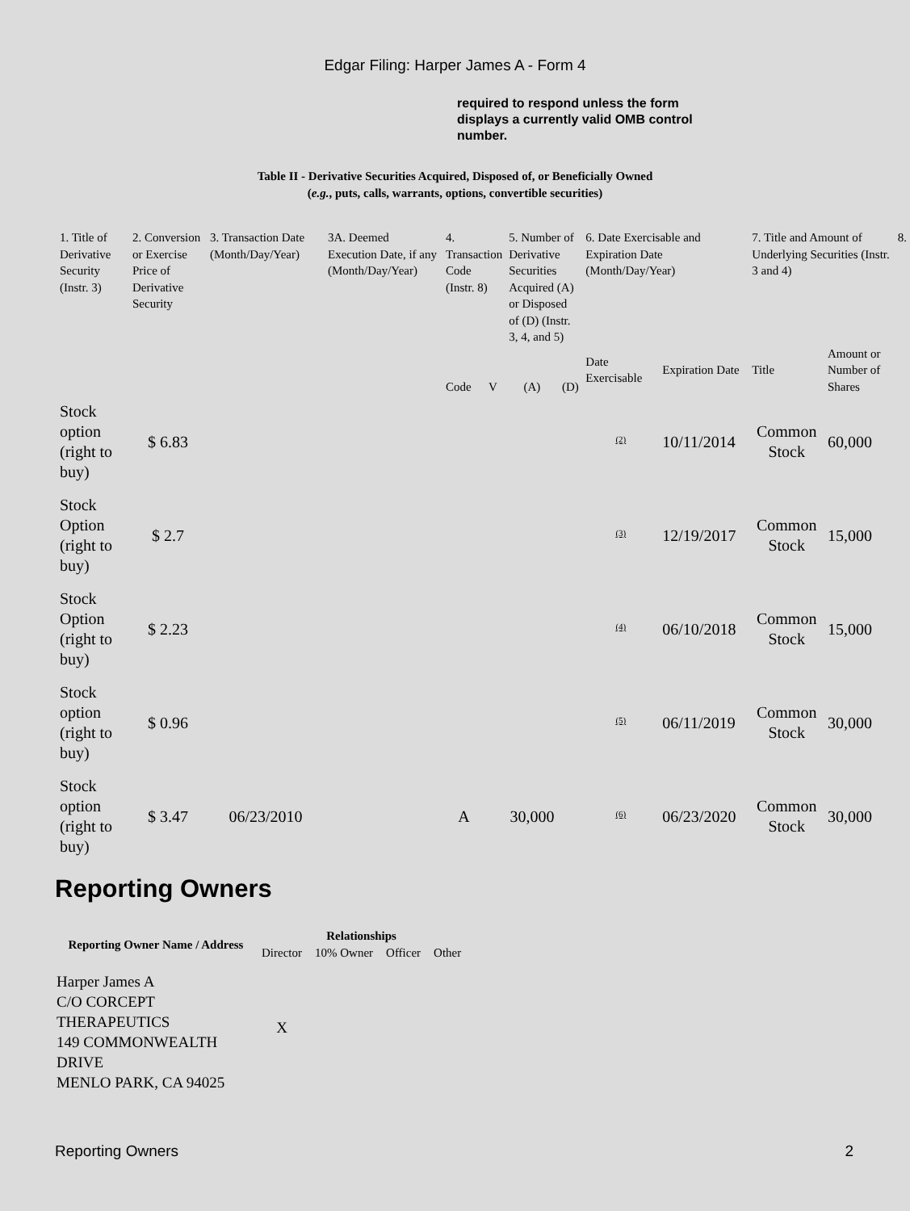Edgar Filing: Harper James A - Form 4
required to respond unless the form displays a currently valid OMB control number.
Table II - Derivative Securities Acquired, Disposed of, or Beneficially Owned
(e.g., puts, calls, warrants, options, convertible securities)
| 1. Title of Derivative Security (Instr. 3) | 2. Conversion or Exercise Price of Derivative Security | 3. Transaction Date (Month/Day/Year) | 3A. Deemed Execution Date, if any (Month/Day/Year) | 4. Transaction Code (Instr. 8) | | 5. Number of Derivative Securities Acquired (A) or Disposed of (D) (Instr. 3, 4, and 5) | | 6. Date Exercisable and Expiration Date (Month/Day/Year) | | 7. Title and Amount of Underlying Securities (Instr. 3 and 4) | | 8. |
| --- | --- | --- | --- | --- | --- | --- | --- | --- | --- | --- | --- | --- |
| | | | | Code | V | (A) | (D) | Date Exercisable | Expiration Date | Title | Amount or Number of Shares | |
| Stock option (right to buy) | $ 6.83 | | | | | | | <sup>(2)</sup> | 10/11/2014 | Common Stock | 60,000 | |
| Stock Option (right to buy) | $ 2.7 | | | | | | | <sup>(3)</sup> | 12/19/2017 | Common Stock | 15,000 | |
| Stock Option (right to buy) | $ 2.23 | | | | | | | <sup>(4)</sup> | 06/10/2018 | Common Stock | 15,000 | |
| Stock option (right to buy) | $ 0.96 | | | | | | | <sup>(5)</sup> | 06/11/2019 | Common Stock | 30,000 | |
| Stock option (right to buy) | $ 3.47 | 06/23/2010 | | A | | 30,000 | | <sup>(6)</sup> | 06/23/2020 | Common Stock | 30,000 | |
Reporting Owners
| Reporting Owner Name / Address | Relationships | | | |
| --- | --- | --- | --- | --- |
| | Director | 10% Owner | Officer | Other |
| Harper James A C/O CORCEPT THERAPEUTICS 149 COMMONWEALTH DRIVE MENLO PARK, CA 94025 | X | | | |
Reporting Owners 2